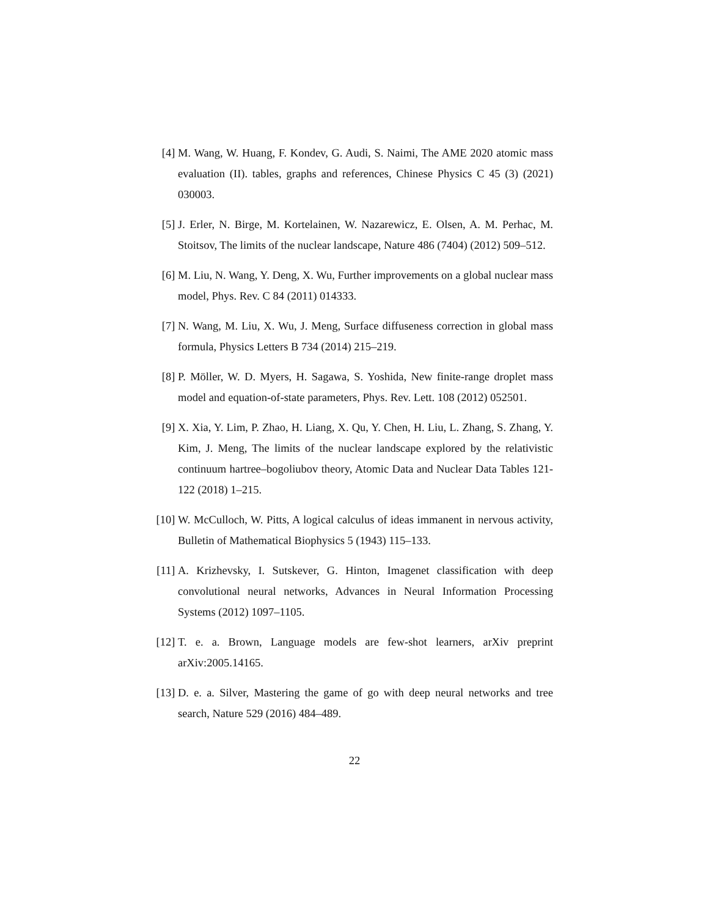[4] M. Wang, W. Huang, F. Kondev, G. Audi, S. Naimi, The AME 2020 atomic mass evaluation (II). tables, graphs and references, Chinese Physics C 45 (3) (2021) 030003.
[5] J. Erler, N. Birge, M. Kortelainen, W. Nazarewicz, E. Olsen, A. M. Perhac, M. Stoitsov, The limits of the nuclear landscape, Nature 486 (7404) (2012) 509–512.
[6] M. Liu, N. Wang, Y. Deng, X. Wu, Further improvements on a global nuclear mass model, Phys. Rev. C 84 (2011) 014333.
[7] N. Wang, M. Liu, X. Wu, J. Meng, Surface diffuseness correction in global mass formula, Physics Letters B 734 (2014) 215–219.
[8] P. Möller, W. D. Myers, H. Sagawa, S. Yoshida, New finite-range droplet mass model and equation-of-state parameters, Phys. Rev. Lett. 108 (2012) 052501.
[9] X. Xia, Y. Lim, P. Zhao, H. Liang, X. Qu, Y. Chen, H. Liu, L. Zhang, S. Zhang, Y. Kim, J. Meng, The limits of the nuclear landscape explored by the relativistic continuum hartree–bogoliubov theory, Atomic Data and Nuclear Data Tables 121-122 (2018) 1–215.
[10]
W. McCulloch, W. Pitts, A logical calculus of ideas immanent in nervous activity, Bulletin of Mathematical Biophysics 5 (1943) 115–133.
[11]
A. Krizhevsky, I. Sutskever, G. Hinton, Imagenet classification with deep convolutional neural networks, Advances in Neural Information Processing Systems (2012) 1097–1105.
[12]
T. e. a. Brown, Language models are few-shot learners, arXiv preprint arXiv:2005.14165.
[13]
D. e. a. Silver, Mastering the game of go with deep neural networks and tree search, Nature 529 (2016) 484–489.
22